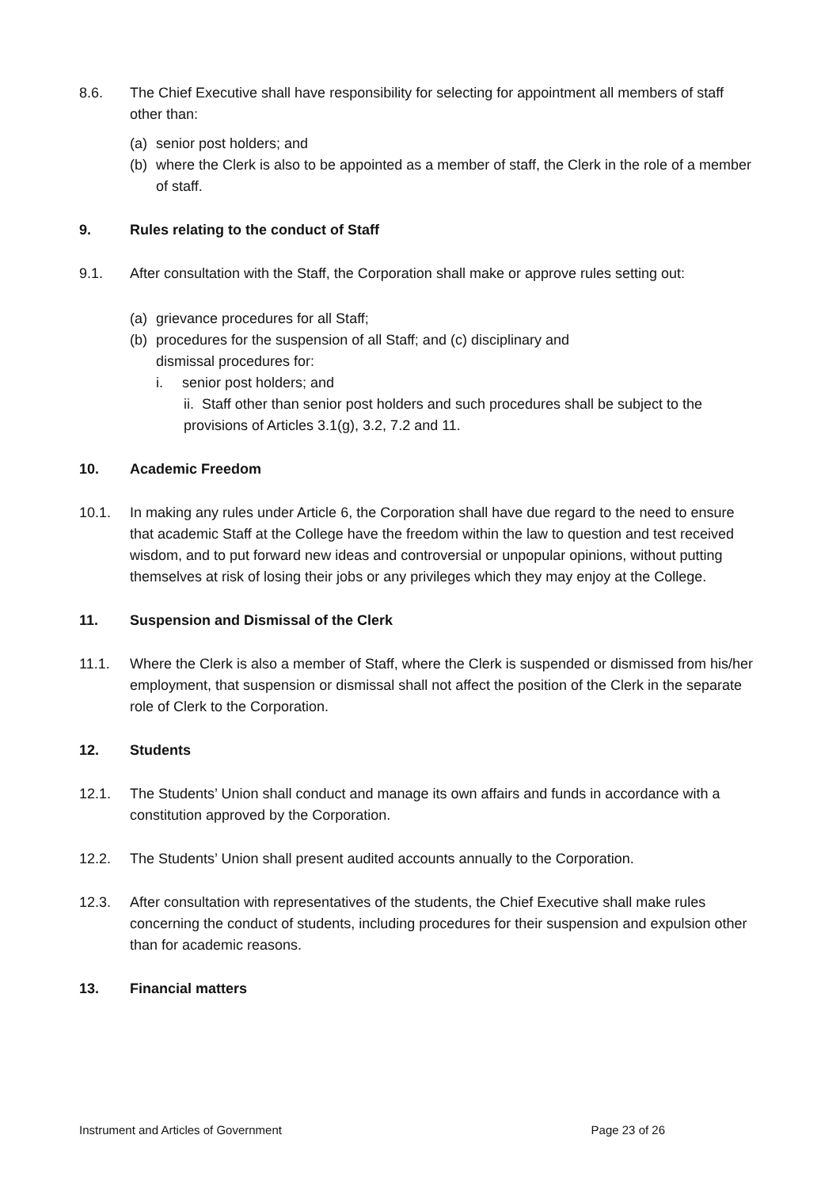8.6. The Chief Executive shall have responsibility for selecting for appointment all members of staff other than:
(a) senior post holders; and
(b) where the Clerk is also to be appointed as a member of staff, the Clerk in the role of a member of staff.
9. Rules relating to the conduct of Staff
9.1. After consultation with the Staff, the Corporation shall make or approve rules setting out:
(a) grievance procedures for all Staff;
(b) procedures for the suspension of all Staff; and (c) disciplinary and
dismissal procedures for:
i. senior post holders; and
ii. Staff other than senior post holders and such procedures shall be subject to the provisions of Articles 3.1(g), 3.2, 7.2 and 11.
10. Academic Freedom
10.1. In making any rules under Article 6, the Corporation shall have due regard to the need to ensure that academic Staff at the College have the freedom within the law to question and test received wisdom, and to put forward new ideas and controversial or unpopular opinions, without putting themselves at risk of losing their jobs or any privileges which they may enjoy at the College.
11. Suspension and Dismissal of the Clerk
11.1. Where the Clerk is also a member of Staff, where the Clerk is suspended or dismissed from his/her employment, that suspension or dismissal shall not affect the position of the Clerk in the separate role of Clerk to the Corporation.
12. Students
12.1. The Students’ Union shall conduct and manage its own affairs and funds in accordance with a constitution approved by the Corporation.
12.2. The Students’ Union shall present audited accounts annually to the Corporation.
12.3. After consultation with representatives of the students, the Chief Executive shall make rules concerning the conduct of students, including procedures for their suspension and expulsion other than for academic reasons.
13. Financial matters
Instrument and Articles of Government Page 23 of 26